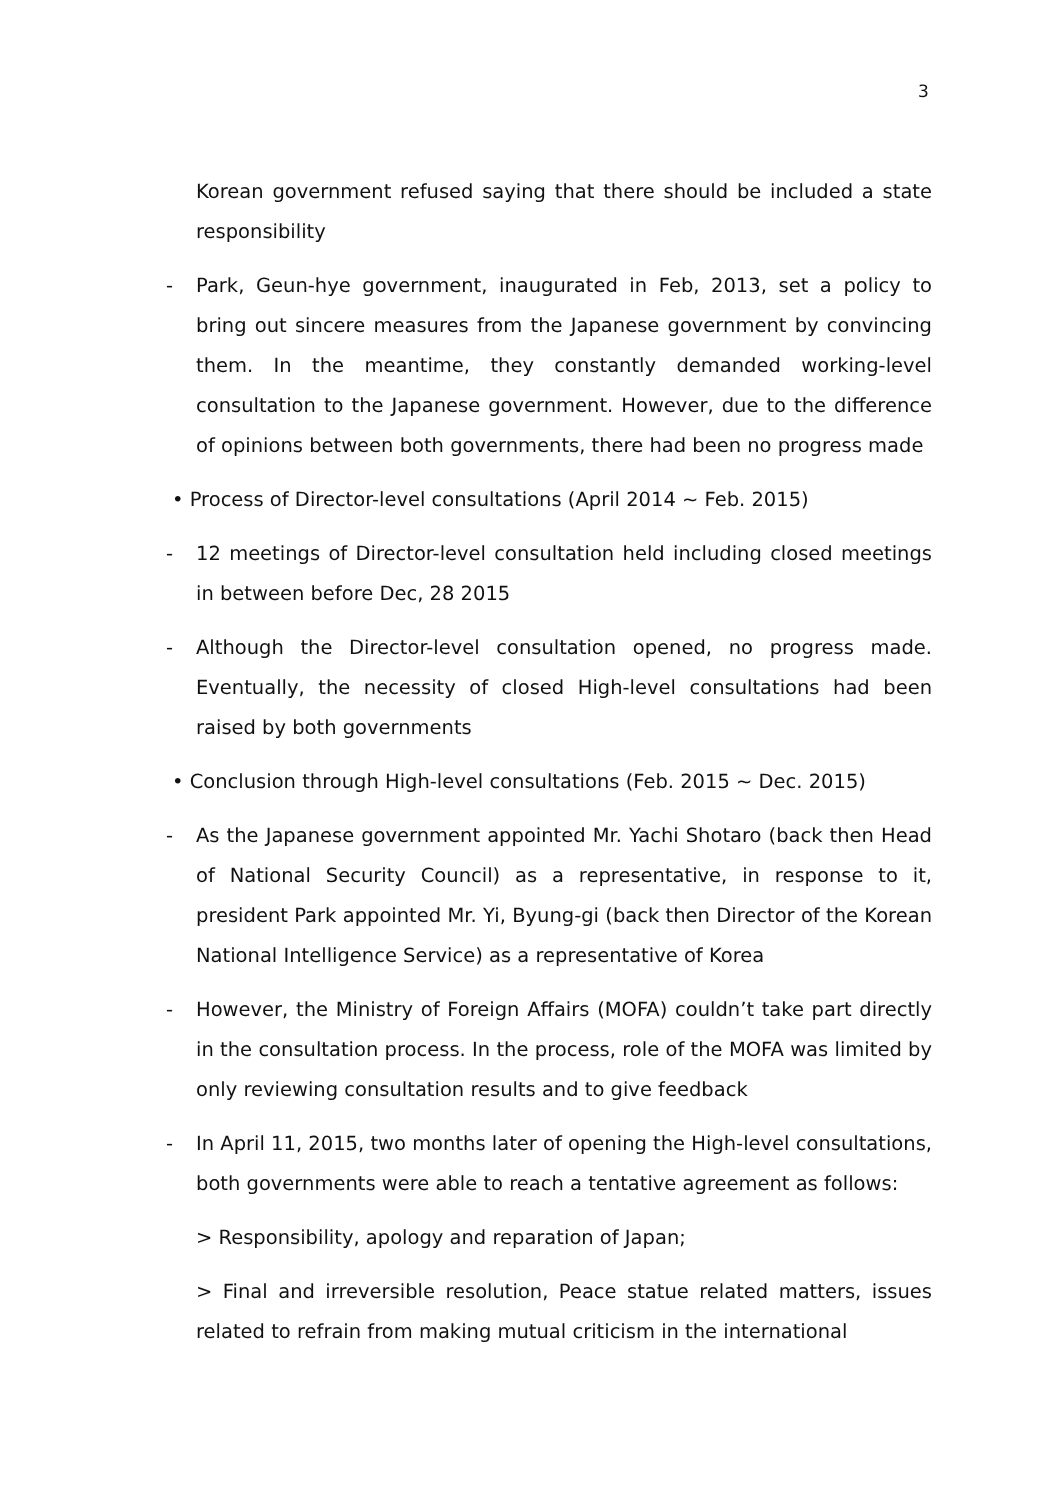3
Korean government refused saying that there should be included a state responsibility
- Park, Geun-hye government, inaugurated in Feb, 2013, set a policy to bring out sincere measures from the Japanese government by convincing them. In the meantime, they constantly demanded working-level consultation to the Japanese government. However, due to the difference of opinions between both governments, there had been no progress made
• Process of Director-level consultations (April 2014 ~ Feb. 2015)
- 12 meetings of Director-level consultation held including closed meetings in between before Dec, 28 2015
- Although the Director-level consultation opened, no progress made. Eventually, the necessity of closed High-level consultations had been raised by both governments
• Conclusion through High-level consultations (Feb. 2015 ~ Dec. 2015)
- As the Japanese government appointed Mr. Yachi Shotaro (back then Head of National Security Council) as a representative, in response to it, president Park appointed Mr. Yi, Byung-gi (back then Director of the Korean National Intelligence Service) as a representative of Korea
- However, the Ministry of Foreign Affairs (MOFA) couldn’t take part directly in the consultation process. In the process, role of the MOFA was limited by only reviewing consultation results and to give feedback
- In April 11, 2015, two months later of opening the High-level consultations, both governments were able to reach a tentative agreement as follows:
> Responsibility, apology and reparation of Japan;
> Final and irreversible resolution, Peace statue related matters, issues related to refrain from making mutual criticism in the international